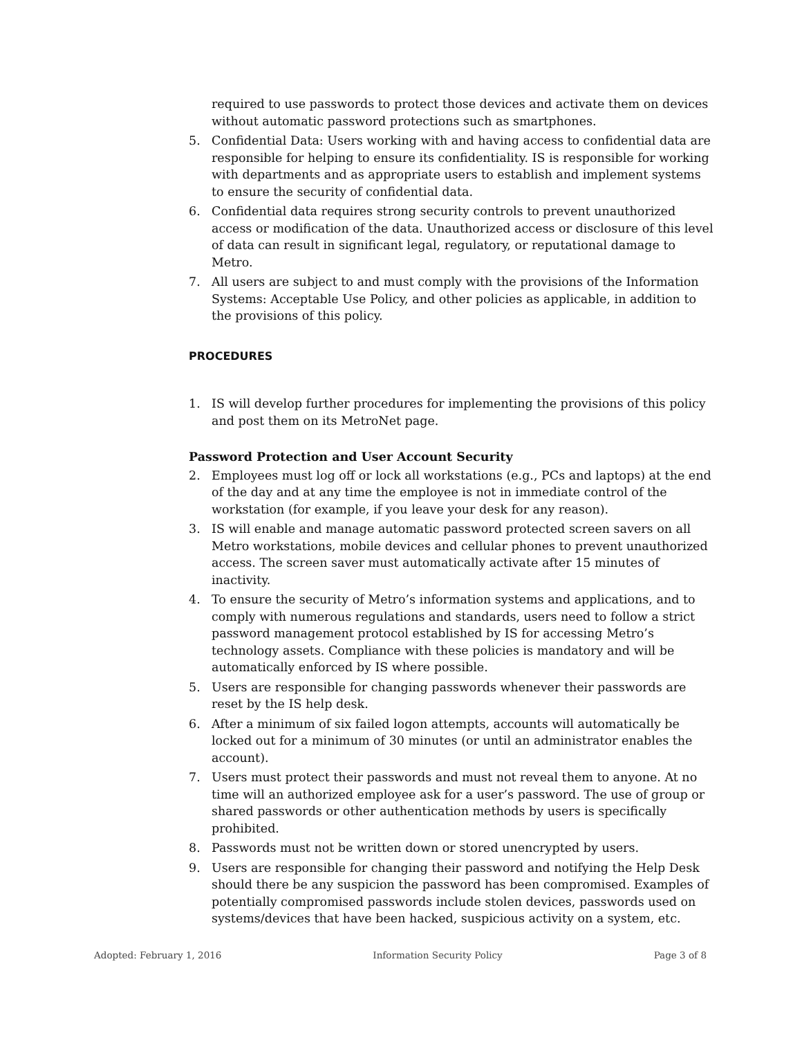required to use passwords to protect those devices and activate them on devices without automatic password protections such as smartphones.
5. Confidential Data: Users working with and having access to confidential data are responsible for helping to ensure its confidentiality. IS is responsible for working with departments and as appropriate users to establish and implement systems to ensure the security of confidential data.
6. Confidential data requires strong security controls to prevent unauthorized access or modification of the data. Unauthorized access or disclosure of this level of data can result in significant legal, regulatory, or reputational damage to Metro.
7. All users are subject to and must comply with the provisions of the Information Systems: Acceptable Use Policy, and other policies as applicable, in addition to the provisions of this policy.
PROCEDURES
1. IS will develop further procedures for implementing the provisions of this policy and post them on its MetroNet page.
Password Protection and User Account Security
2. Employees must log off or lock all workstations (e.g., PCs and laptops) at the end of the day and at any time the employee is not in immediate control of the workstation (for example, if you leave your desk for any reason).
3. IS will enable and manage automatic password protected screen savers on all Metro workstations, mobile devices and cellular phones to prevent unauthorized access. The screen saver must automatically activate after 15 minutes of inactivity.
4. To ensure the security of Metro’s information systems and applications, and to comply with numerous regulations and standards, users need to follow a strict password management protocol established by IS for accessing Metro’s technology assets. Compliance with these policies is mandatory and will be automatically enforced by IS where possible.
5. Users are responsible for changing passwords whenever their passwords are reset by the IS help desk.
6. After a minimum of six failed logon attempts, accounts will automatically be locked out for a minimum of 30 minutes (or until an administrator enables the account).
7. Users must protect their passwords and must not reveal them to anyone. At no time will an authorized employee ask for a user’s password. The use of group or shared passwords or other authentication methods by users is specifically prohibited.
8. Passwords must not be written down or stored unencrypted by users.
9. Users are responsible for changing their password and notifying the Help Desk should there be any suspicion the password has been compromised. Examples of potentially compromised passwords include stolen devices, passwords used on systems/devices that have been hacked, suspicious activity on a system, etc.
Adopted: February 1, 2016 Information Security Policy Page 3 of 8